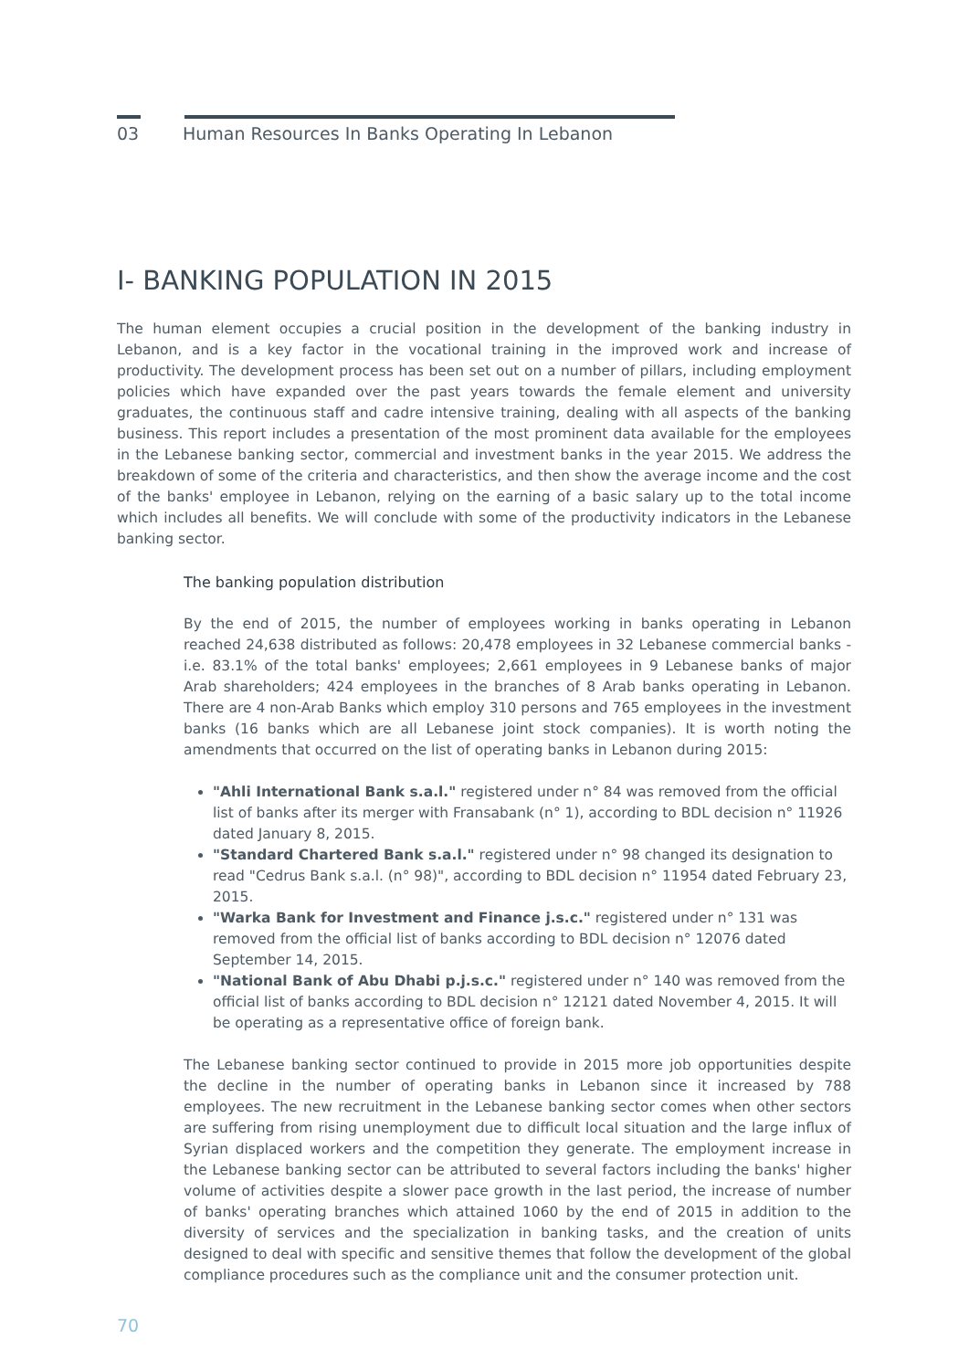03 Human Resources In Banks Operating In Lebanon
I- BANKING POPULATION IN 2015
The human element occupies a crucial position in the development of the banking industry in Lebanon, and is a key factor in the vocational training in the improved work and increase of productivity. The development process has been set out on a number of pillars, including employment policies which have expanded over the past years towards the female element and university graduates, the continuous staff and cadre intensive training, dealing with all aspects of the banking business. This report includes a presentation of the most prominent data available for the employees in the Lebanese banking sector, commercial and investment banks in the year 2015. We address the breakdown of some of the criteria and characteristics, and then show the average income and the cost of the banks' employee in Lebanon, relying on the earning of a basic salary up to the total income which includes all benefits. We will conclude with some of the productivity indicators in the Lebanese banking sector.
The banking population distribution
By the end of 2015, the number of employees working in banks operating in Lebanon reached 24,638 distributed as follows: 20,478 employees in 32 Lebanese commercial banks - i.e. 83.1% of the total banks' employees; 2,661 employees in 9 Lebanese banks of major Arab shareholders; 424 employees in the branches of 8 Arab banks operating in Lebanon. There are 4 non-Arab Banks which employ 310 persons and 765 employees in the investment banks (16 banks which are all Lebanese joint stock companies). It is worth noting the amendments that occurred on the list of operating banks in Lebanon during 2015:
"Ahli International Bank s.a.l." registered under n° 84 was removed from the official list of banks after its merger with Fransabank (n° 1), according to BDL decision n° 11926 dated January 8, 2015.
"Standard Chartered Bank s.a.l." registered under n° 98 changed its designation to read "Cedrus Bank s.a.l. (n° 98)", according to BDL decision n° 11954 dated February 23, 2015.
"Warka Bank for Investment and Finance j.s.c." registered under n° 131 was removed from the official list of banks according to BDL decision n° 12076 dated September 14, 2015.
"National Bank of Abu Dhabi p.j.s.c." registered under n° 140 was removed from the official list of banks according to BDL decision n° 12121 dated November 4, 2015. It will be operating as a representative office of foreign bank.
The Lebanese banking sector continued to provide in 2015 more job opportunities despite the decline in the number of operating banks in Lebanon since it increased by 788 employees. The new recruitment in the Lebanese banking sector comes when other sectors are suffering from rising unemployment due to difficult local situation and the large influx of Syrian displaced workers and the competition they generate. The employment increase in the Lebanese banking sector can be attributed to several factors including the banks' higher volume of activities despite a slower pace growth in the last period, the increase of number of banks' operating branches which attained 1060 by the end of 2015 in addition to the diversity of services and the specialization in banking tasks, and the creation of units designed to deal with specific and sensitive themes that follow the development of the global compliance procedures such as the compliance unit and the consumer protection unit.
70